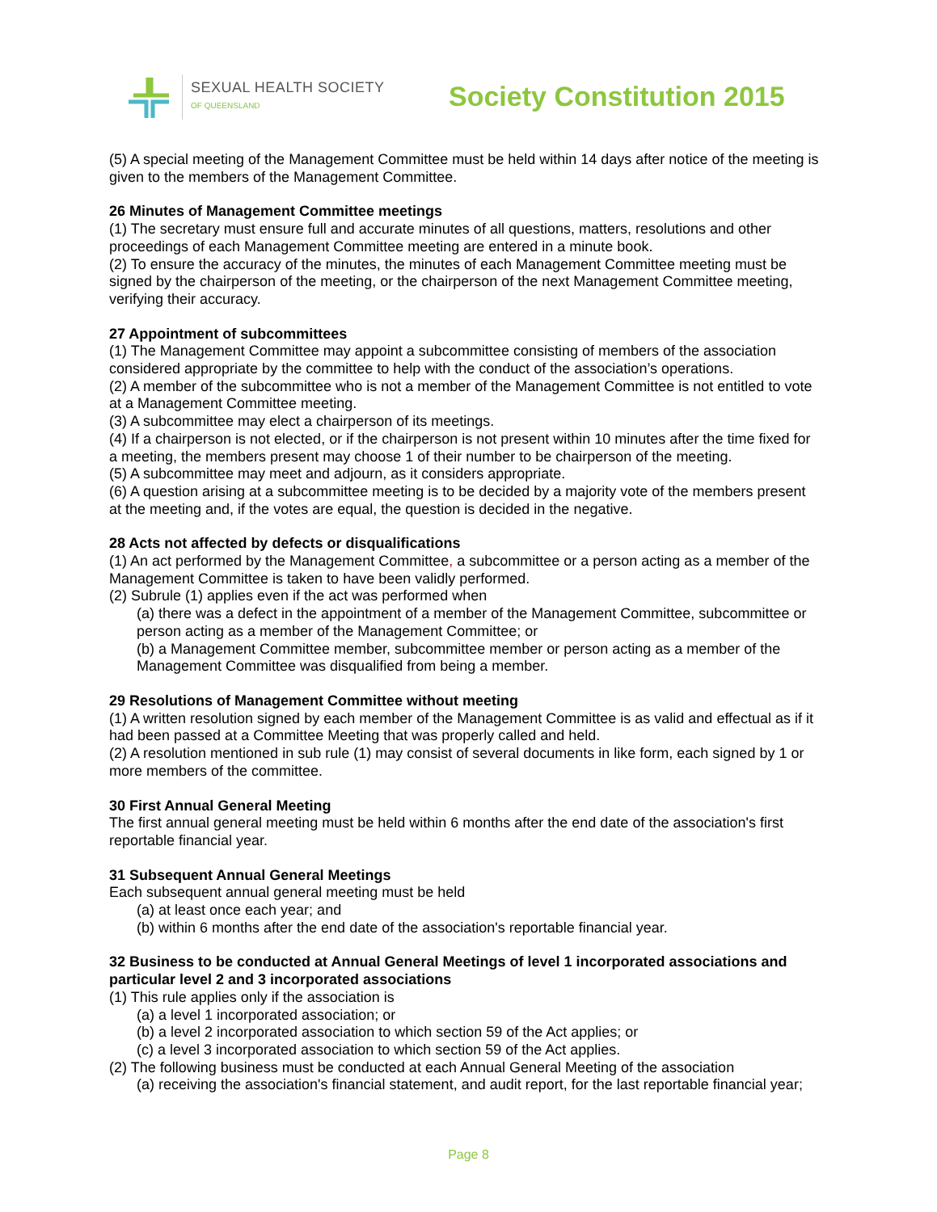SEXUAL HEALTH SOCIETY
OF QUEENSLAND
Society Constitution 2015
(5) A special meeting of the Management Committee must be held within 14 days after notice of the meeting is given to the members of the Management Committee.
26 Minutes of Management Committee meetings
(1) The secretary must ensure full and accurate minutes of all questions, matters, resolutions and other proceedings of each Management Committee meeting are entered in a minute book.
(2) To ensure the accuracy of the minutes, the minutes of each Management Committee meeting must be signed by the chairperson of the meeting, or the chairperson of the next Management Committee meeting, verifying their accuracy.
27 Appointment of subcommittees
(1) The Management Committee may appoint a subcommittee consisting of members of the association considered appropriate by the committee to help with the conduct of the association’s operations.
(2) A member of the subcommittee who is not a member of the Management Committee is not entitled to vote at a Management Committee meeting.
(3) A subcommittee may elect a chairperson of its meetings.
(4) If a chairperson is not elected, or if the chairperson is not present within 10 minutes after the time fixed for a meeting, the members present may choose 1 of their number to be chairperson of the meeting.
(5) A subcommittee may meet and adjourn, as it considers appropriate.
(6) A question arising at a subcommittee meeting is to be decided by a majority vote of the members present at the meeting and, if the votes are equal, the question is decided in the negative.
28 Acts not affected by defects or disqualifications
(1) An act performed by the Management Committee, a subcommittee or a person acting as a member of the Management Committee is taken to have been validly performed.
(2) Subrule (1) applies even if the act was performed when
(a) there was a defect in the appointment of a member of the Management Committee, subcommittee or person acting as a member of the Management Committee; or
(b) a Management Committee member, subcommittee member or person acting as a member of the Management Committee was disqualified from being a member.
29 Resolutions of Management Committee without meeting
(1) A written resolution signed by each member of the Management Committee is as valid and effectual as if it had been passed at a Committee Meeting that was properly called and held.
(2) A resolution mentioned in sub rule (1) may consist of several documents in like form, each signed by 1 or more members of the committee.
30 First Annual General Meeting
The first annual general meeting must be held within 6 months after the end date of the association's first reportable financial year.
31 Subsequent Annual General Meetings
Each subsequent annual general meeting must be held
(a) at least once each year; and
(b) within 6 months after the end date of the association's reportable financial year.
32 Business to be conducted at Annual General Meetings of level 1 incorporated associations and particular level 2 and 3 incorporated associations
(1) This rule applies only if the association is
(a) a level 1 incorporated association; or
(b) a level 2 incorporated association to which section 59 of the Act applies; or
(c) a level 3 incorporated association to which section 59 of the Act applies.
(2) The following business must be conducted at each Annual General Meeting of the association
(a) receiving the association's financial statement, and audit report, for the last reportable financial year;
Page 8